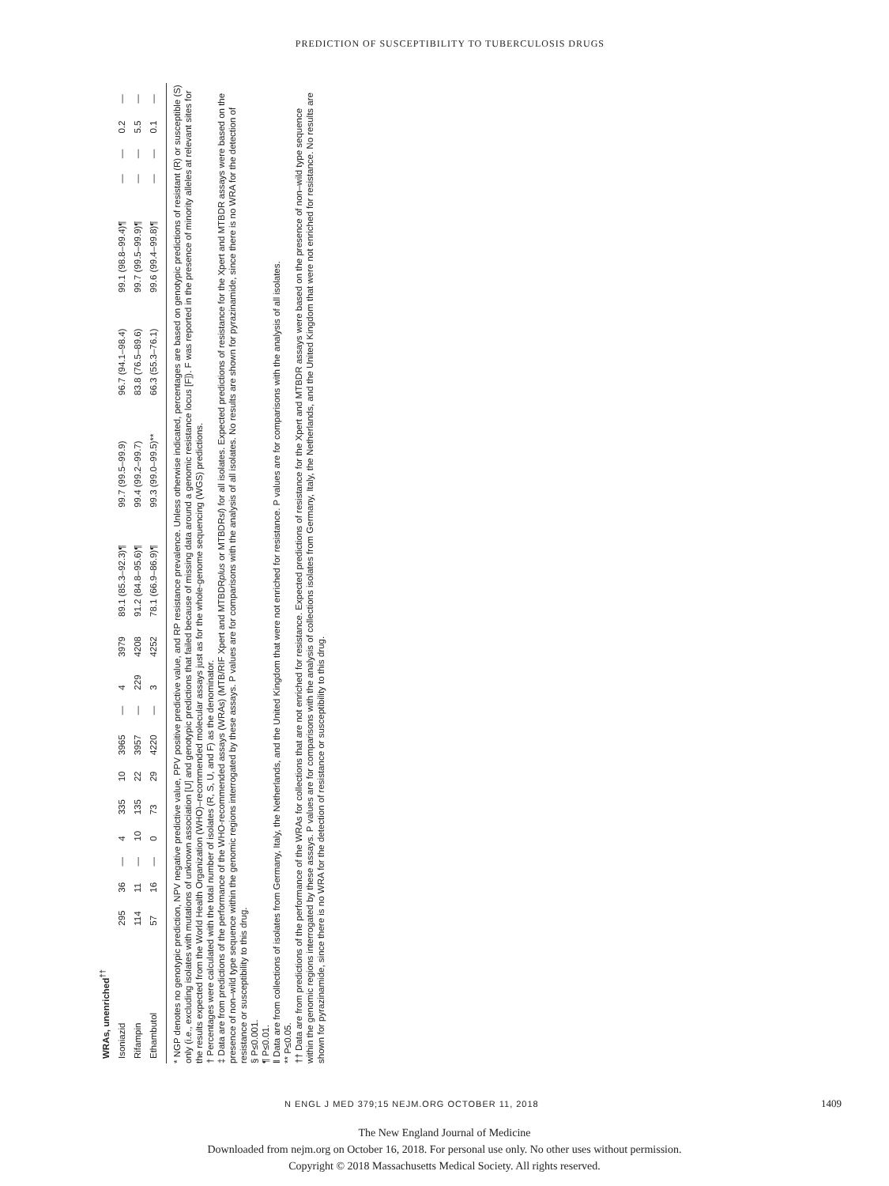PREDICTION OF SUSCEPTIBILITY TO TUBERCULOSIS DRUGS
| WRAs, unenriched<sup>††</sup> | | | | | | | | | | | | | | | | | | |
| Isoniazid | 295 | 36 | — | 4 | 335 | 10 | 3965 | — | 4 | 3979 | 89.1 (85.3–92.3)¶ | 99.7 (99.5–99.9) | 96.7 (94.1–98.4) | 99.1 (98.8–99.4)¶ | — | — | 0.2 | — |
| Rifampin | 114 | 11 | — | 10 | 135 | 22 | 3957 | — | 229 | 4208 | 91.2 (84.8–95.6)¶ | 99.4 (99.2–99.7) | 83.8 (76.5–89.6) | 99.7 (99.5–99.9)¶ | — | — | 5.5 | — |
| Ethambutol | 57 | 16 | — | 0 | 73 | 29 | 4220 | — | 3 | 4252 | 78.1 (66.9–86.9)¶ | 99.3 (99.0–99.5)** | 66.3 (55.3–76.1) | 99.6 (99.4–99.8)¶ | — | — | 0.1 | — |
* NGP denotes no genotypic prediction, NPV negative predictive value, PPV positive predictive value, and RP resistance prevalence. Unless otherwise indicated, percentages are based on genotypic predictions of resistant (R) or susceptible (S) only (i.e., excluding isolates with mutations of unknown association [U] and genotypic predictions that failed because of missing data around a genomic resistance locus [F]). F was reported in the presence of minority alleles at relevant sites for the results expected from the World Health Organization (WHO)–recommended molecular assays just as for the whole-genome sequencing (WGS) predictions.
† Percentages were calculated with the total number of isolates (R, S, U, and F) as the denominator.
‡ Data are from predictions of the performance of the WHO-recommended assays (WRAs) (MTB/RIF Xpert and MTBDRplus or MTBDRsl) for all isolates. Expected predictions of resistance for the Xpert and MTBDR assays were based on the presence of non–wild type sequence within the genomic regions interrogated by these assays. P values are for comparisons with the analysis of all isolates. No results are shown for pyrazinamide, since there is no WRA for the detection of resistance or susceptibility to this drug.
§ P≤0.001.
¶ P≤0.01.
‖ Data are from collections of isolates from Germany, Italy, the Netherlands, and the United Kingdom that were not enriched for resistance. P values are for comparisons with the analysis of all isolates.
** P≤0.05.
†† Data are from predictions of the performance of the WRAs for collections that are not enriched for resistance. Expected predictions of resistance for the Xpert and MTBDR assays were based on the presence of non–wild type sequence within the genomic regions interrogated by these assays. P values are for comparisons with the analysis of collections isolates from Germany, Italy, the Netherlands, and the United Kingdom that were not enriched for resistance. No results are shown for pyrazinamide, since there is no WRA for the detection of resistance or susceptibility to this drug.
N ENGL J MED 379;15 NEJM.ORG OCTOBER 11, 2018
1409
The New England Journal of Medicine
Downloaded from nejm.org on October 16, 2018. For personal use only. No other uses without permission.
Copyright © 2018 Massachusetts Medical Society. All rights reserved.